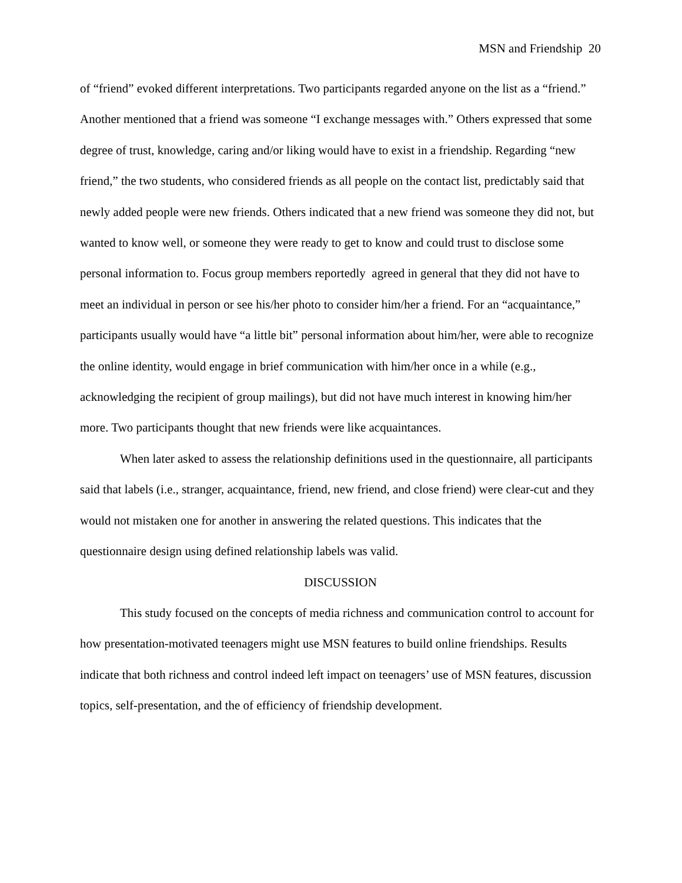MSN and Friendship 20
of “friend” evoked different interpretations. Two participants regarded anyone on the list as a “friend.” Another mentioned that a friend was someone “I exchange messages with.” Others expressed that some degree of trust, knowledge, caring and/or liking would have to exist in a friendship. Regarding “new friend,” the two students, who considered friends as all people on the contact list, predictably said that newly added people were new friends. Others indicated that a new friend was someone they did not, but wanted to know well, or someone they were ready to get to know and could trust to disclose some personal information to. Focus group members reportedly agreed in general that they did not have to meet an individual in person or see his/her photo to consider him/her a friend. For an “acquaintance,” participants usually would have “a little bit” personal information about him/her, were able to recognize the online identity, would engage in brief communication with him/her once in a while (e.g., acknowledging the recipient of group mailings), but did not have much interest in knowing him/her more. Two participants thought that new friends were like acquaintances.
When later asked to assess the relationship definitions used in the questionnaire, all participants said that labels (i.e., stranger, acquaintance, friend, new friend, and close friend) were clear-cut and they would not mistaken one for another in answering the related questions. This indicates that the questionnaire design using defined relationship labels was valid.
DISCUSSION
This study focused on the concepts of media richness and communication control to account for how presentation-motivated teenagers might use MSN features to build online friendships. Results indicate that both richness and control indeed left impact on teenagers’ use of MSN features, discussion topics, self-presentation, and the of efficiency of friendship development.